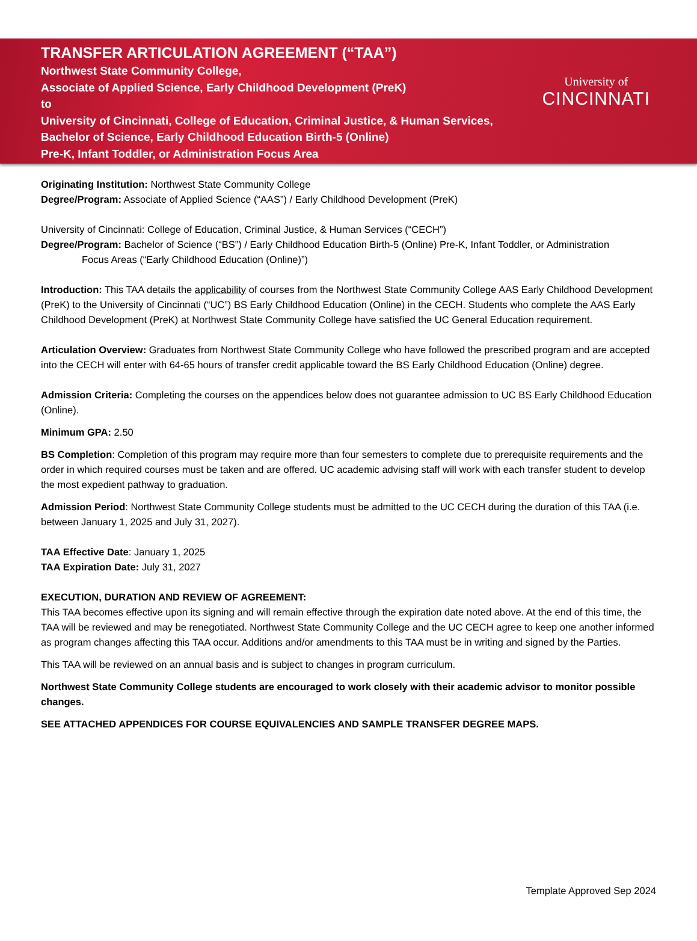TRANSFER ARTICULATION AGREEMENT (“TAA”)
Northwest State Community College,
Associate of Applied Science, Early Childhood Development (PreK)
to
University of Cincinnati, College of Education, Criminal Justice, & Human Services,
Bachelor of Science, Early Childhood Education Birth-5 (Online)
Pre-K, Infant Toddler, or Administration Focus Area
University of
CINCINNATI
Originating Institution: Northwest State Community College
Degree/Program: Associate of Applied Science (“AAS”) / Early Childhood Development (PreK)
University of Cincinnati: College of Education, Criminal Justice, & Human Services (“CECH”)
Degree/Program: Bachelor of Science (“BS”) / Early Childhood Education Birth-5 (Online) Pre-K, Infant Toddler, or Administration
Focus Areas (“Early Childhood Education (Online)”)
Introduction: This TAA details the applicability of courses from the Northwest State Community College AAS Early Childhood Development (PreK) to the University of Cincinnati (“UC”) BS Early Childhood Education (Online) in the CECH. Students who complete the AAS Early Childhood Development (PreK) at Northwest State Community College have satisfied the UC General Education requirement.
Articulation Overview: Graduates from Northwest State Community College who have followed the prescribed program and are accepted into the CECH will enter with 64-65 hours of transfer credit applicable toward the BS Early Childhood Education (Online) degree.
Admission Criteria: Completing the courses on the appendices below does not guarantee admission to UC BS Early Childhood Education (Online).
Minimum GPA: 2.50
BS Completion: Completion of this program may require more than four semesters to complete due to prerequisite requirements and the order in which required courses must be taken and are offered. UC academic advising staff will work with each transfer student to develop the most expedient pathway to graduation.
Admission Period: Northwest State Community College students must be admitted to the UC CECH during the duration of this TAA (i.e. between January 1, 2025 and July 31, 2027).
TAA Effective Date: January 1, 2025
TAA Expiration Date: July 31, 2027
EXECUTION, DURATION AND REVIEW OF AGREEMENT:
This TAA becomes effective upon its signing and will remain effective through the expiration date noted above. At the end of this time, the TAA will be reviewed and may be renegotiated. Northwest State Community College and the UC CECH agree to keep one another informed as program changes affecting this TAA occur. Additions and/or amendments to this TAA must be in writing and signed by the Parties.
This TAA will be reviewed on an annual basis and is subject to changes in program curriculum.
Northwest State Community College students are encouraged to work closely with their academic advisor to monitor possible changes.
SEE ATTACHED APPENDICES FOR COURSE EQUIVALENCIES AND SAMPLE TRANSFER DEGREE MAPS.
Template Approved Sep 2024